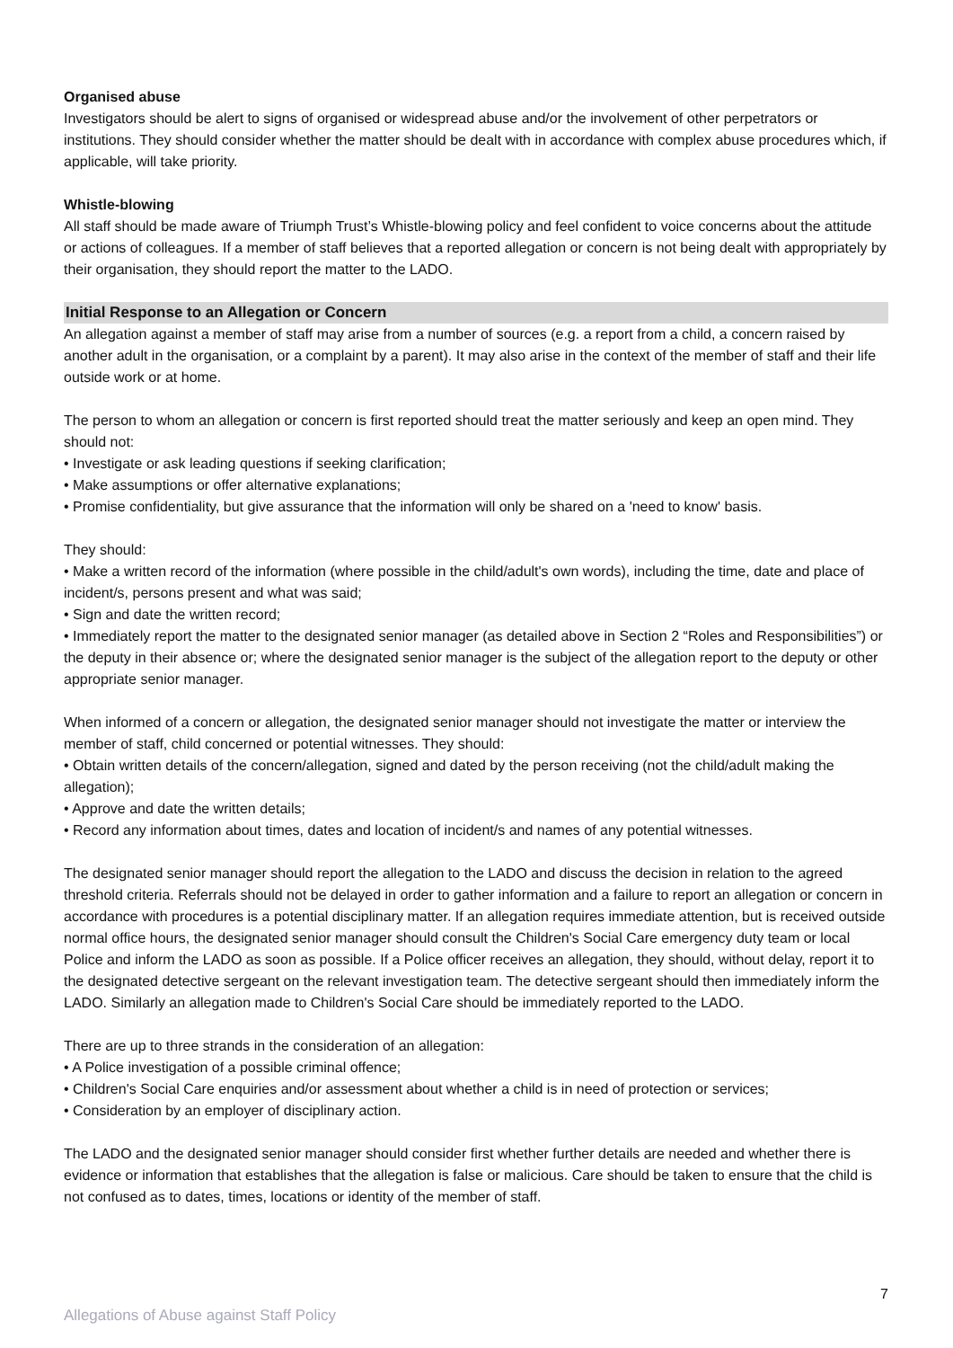Organised abuse
Investigators should be alert to signs of organised or widespread abuse and/or the involvement of other perpetrators or institutions. They should consider whether the matter should be dealt with in accordance with complex abuse procedures which, if applicable, will take priority.
Whistle-blowing
All staff should be made aware of Triumph Trust’s Whistle-blowing policy and feel confident to voice concerns about the attitude or actions of colleagues. If a member of staff believes that a reported allegation or concern is not being dealt with appropriately by their organisation, they should report the matter to the LADO.
Initial Response to an Allegation or Concern
An allegation against a member of staff may arise from a number of sources (e.g. a report from a child, a concern raised by another adult in the organisation, or a complaint by a parent). It may also arise in the context of the member of staff and their life outside work or at home.
The person to whom an allegation or concern is first reported should treat the matter seriously and keep an open mind. They should not:
• Investigate or ask leading questions if seeking clarification;
• Make assumptions or offer alternative explanations;
• Promise confidentiality, but give assurance that the information will only be shared on a 'need to know' basis.
They should:
• Make a written record of the information (where possible in the child/adult's own words), including the time, date and place of incident/s, persons present and what was said;
• Sign and date the written record;
• Immediately report the matter to the designated senior manager (as detailed above in Section 2 “Roles and Responsibilities”) or the deputy in their absence or; where the designated senior manager is the subject of the allegation report to the deputy or other appropriate senior manager.
When informed of a concern or allegation, the designated senior manager should not investigate the matter or interview the member of staff, child concerned or potential witnesses. They should:
• Obtain written details of the concern/allegation, signed and dated by the person receiving (not the child/adult making the allegation);
• Approve and date the written details;
• Record any information about times, dates and location of incident/s and names of any potential witnesses.
The designated senior manager should report the allegation to the LADO and discuss the decision in relation to the agreed threshold criteria. Referrals should not be delayed in order to gather information and a failure to report an allegation or concern in accordance with procedures is a potential disciplinary matter. If an allegation requires immediate attention, but is received outside normal office hours, the designated senior manager should consult the Children's Social Care emergency duty team or local Police and inform the LADO as soon as possible. If a Police officer receives an allegation, they should, without delay, report it to the designated detective sergeant on the relevant investigation team. The detective sergeant should then immediately inform the LADO. Similarly an allegation made to Children's Social Care should be immediately reported to the LADO.
There are up to three strands in the consideration of an allegation:
• A Police investigation of a possible criminal offence;
• Children's Social Care enquiries and/or assessment about whether a child is in need of protection or services;
• Consideration by an employer of disciplinary action.
The LADO and the designated senior manager should consider first whether further details are needed and whether there is evidence or information that establishes that the allegation is false or malicious. Care should be taken to ensure that the child is not confused as to dates, times, locations or identity of the member of staff.
7
Allegations of Abuse against Staff Policy